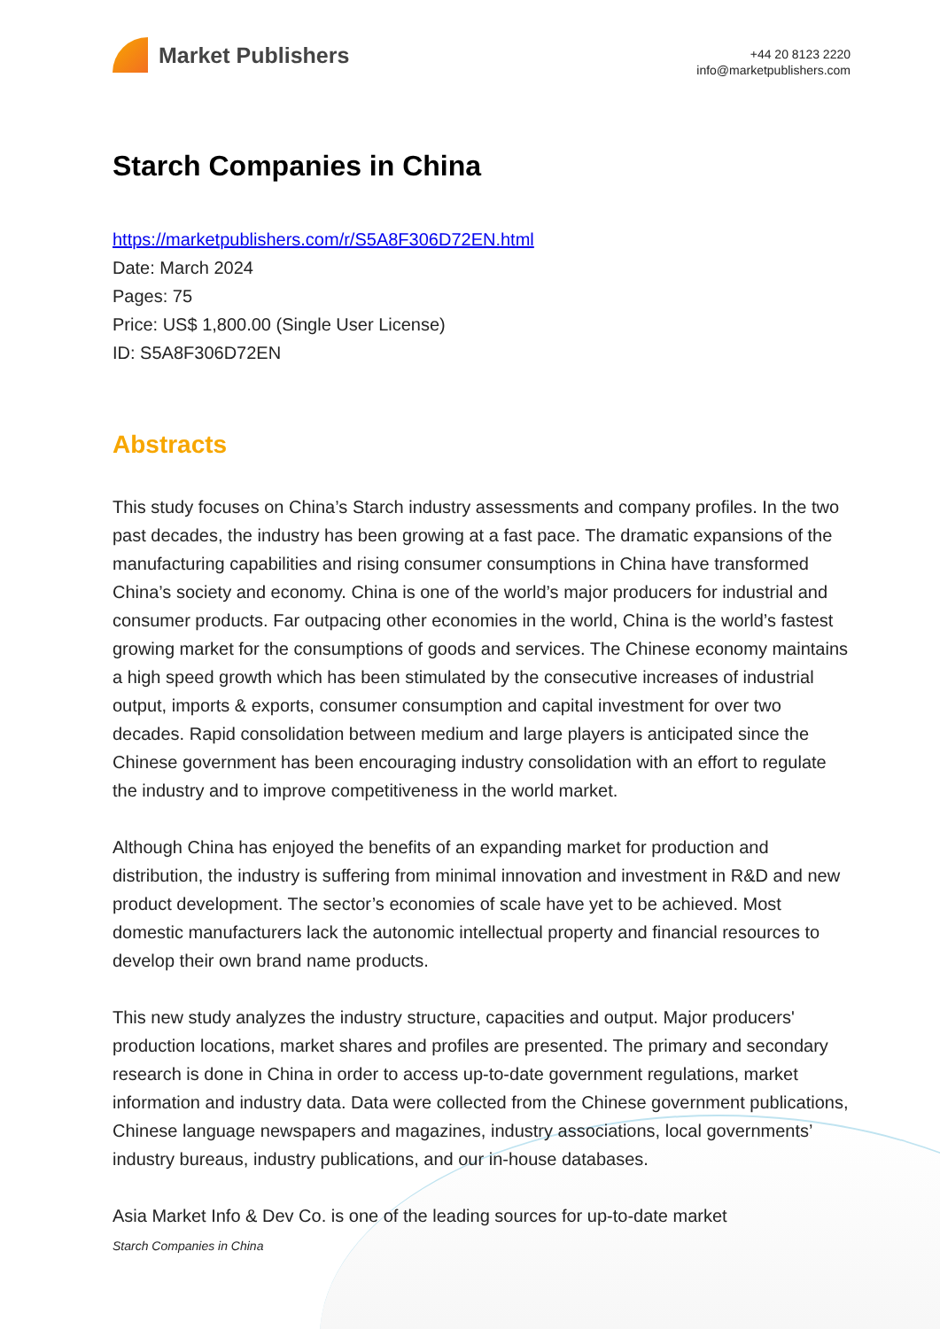Market Publishers
+44 20 8123 2220
info@marketpublishers.com
Starch Companies in China
https://marketpublishers.com/r/S5A8F306D72EN.html
Date: March 2024
Pages: 75
Price: US$ 1,800.00 (Single User License)
ID: S5A8F306D72EN
Abstracts
This study focuses on China’s Starch industry assessments and company profiles. In the two past decades, the industry has been growing at a fast pace. The dramatic expansions of the manufacturing capabilities and rising consumer consumptions in China have transformed China’s society and economy. China is one of the world’s major producers for industrial and consumer products. Far outpacing other economies in the world, China is the world’s fastest growing market for the consumptions of goods and services. The Chinese economy maintains a high speed growth which has been stimulated by the consecutive increases of industrial output, imports & exports, consumer consumption and capital investment for over two decades. Rapid consolidation between medium and large players is anticipated since the Chinese government has been encouraging industry consolidation with an effort to regulate the industry and to improve competitiveness in the world market.
Although China has enjoyed the benefits of an expanding market for production and distribution, the industry is suffering from minimal innovation and investment in R&D and new product development. The sector’s economies of scale have yet to be achieved. Most domestic manufacturers lack the autonomic intellectual property and financial resources to develop their own brand name products.
This new study analyzes the industry structure, capacities and output. Major producers' production locations, market shares and profiles are presented. The primary and secondary research is done in China in order to access up-to-date government regulations, market information and industry data. Data were collected from the Chinese government publications, Chinese language newspapers and magazines, industry associations, local governments’ industry bureaus, industry publications, and our in-house databases.
Asia Market Info & Dev Co. is one of the leading sources for up-to-date market
Starch Companies in China